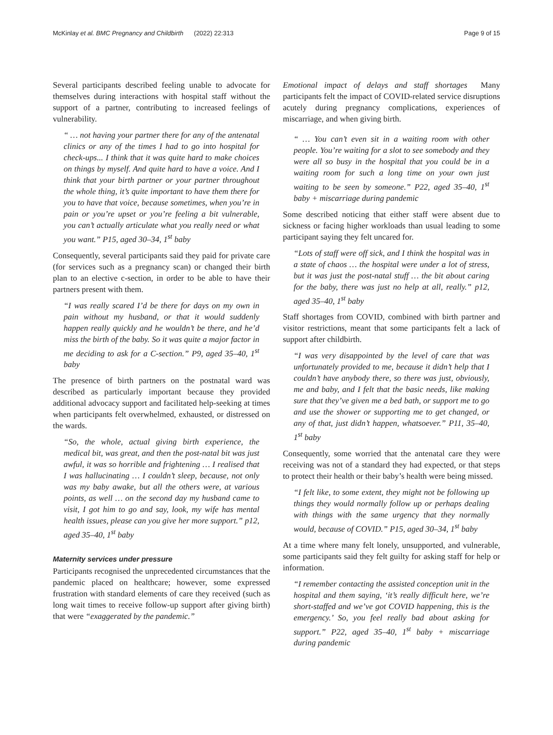McKinlay et al. BMC Pregnancy and Childbirth (2022) 22:313 Page 9 of 15
Several participants described feeling unable to advocate for themselves during interactions with hospital staff without the support of a partner, contributing to increased feelings of vulnerability.
“ … not having your partner there for any of the antenatal clinics or any of the times I had to go into hospital for check-ups... I think that it was quite hard to make choices on things by myself. And quite hard to have a voice. And I think that your birth partner or your partner throughout the whole thing, it’s quite important to have them there for you to have that voice, because sometimes, when you’re in pain or you’re upset or you’re feeling a bit vulnerable, you can’t actually articulate what you really need or what you want.” P15, aged 30–34, 1<sup>st</sup> baby
Consequently, several participants said they paid for private care (for services such as a pregnancy scan) or changed their birth plan to an elective c-section, in order to be able to have their partners present with them.
“I was really scared I’d be there for days on my own in pain without my husband, or that it would suddenly happen really quickly and he wouldn’t be there, and he’d miss the birth of the baby. So it was quite a major factor in me deciding to ask for a C-section.” P9, aged 35–40, 1<sup>st</sup> baby
The presence of birth partners on the postnatal ward was described as particularly important because they provided additional advocacy support and facilitated help-seeking at times when participants felt overwhelmed, exhausted, or distressed on the wards.
“So, the whole, actual giving birth experience, the medical bit, was great, and then the post-natal bit was just awful, it was so horrible and frightening … I realised that I was hallucinating … I couldn’t sleep, because, not only was my baby awake, but all the others were, at various points, as well … on the second day my husband came to visit, I got him to go and say, look, my wife has mental health issues, please can you give her more support.” p12, aged 35–40, 1<sup>st</sup> baby
Maternity services under pressure
Participants recognised the unprecedented circumstances that the pandemic placed on healthcare; however, some expressed frustration with standard elements of care they received (such as long wait times to receive follow-up support after giving birth) that were “exaggerated by the pandemic.”
Emotional impact of delays and staff shortages Many participants felt the impact of COVID-related service disruptions acutely during pregnancy complications, experiences of miscarriage, and when giving birth.
“ … You can’t even sit in a waiting room with other people. You’re waiting for a slot to see somebody and they were all so busy in the hospital that you could be in a waiting room for such a long time on your own just waiting to be seen by someone.” P22, aged 35–40, 1<sup>st</sup> baby + miscarriage during pandemic
Some described noticing that either staff were absent due to sickness or facing higher workloads than usual leading to some participant saying they felt uncared for.
“Lots of staff were off sick, and I think the hospital was in a state of chaos … the hospital were under a lot of stress, but it was just the post-natal stuff … the bit about caring for the baby, there was just no help at all, really.” p12, aged 35–40, 1<sup>st</sup> baby
Staff shortages from COVID, combined with birth partner and visitor restrictions, meant that some participants felt a lack of support after childbirth.
“I was very disappointed by the level of care that was unfortunately provided to me, because it didn’t help that I couldn’t have anybody there, so there was just, obviously, me and baby, and I felt that the basic needs, like making sure that they’ve given me a bed bath, or support me to go and use the shower or supporting me to get changed, or any of that, just didn’t happen, whatsoever.” P11, 35–40, 1<sup>st</sup> baby
Consequently, some worried that the antenatal care they were receiving was not of a standard they had expected, or that steps to protect their health or their baby’s health were being missed.
“I felt like, to some extent, they might not be following up things they would normally follow up or perhaps dealing with things with the same urgency that they normally would, because of COVID.” P15, aged 30–34, 1<sup>st</sup> baby
At a time where many felt lonely, unsupported, and vulnerable, some participants said they felt guilty for asking staff for help or information.
“I remember contacting the assisted conception unit in the hospital and them saying, ‘it’s really difficult here, we’re short-staffed and we’ve got COVID happening, this is the emergency.’ So, you feel really bad about asking for support.” P22, aged 35–40, 1<sup>st</sup> baby + miscarriage during pandemic